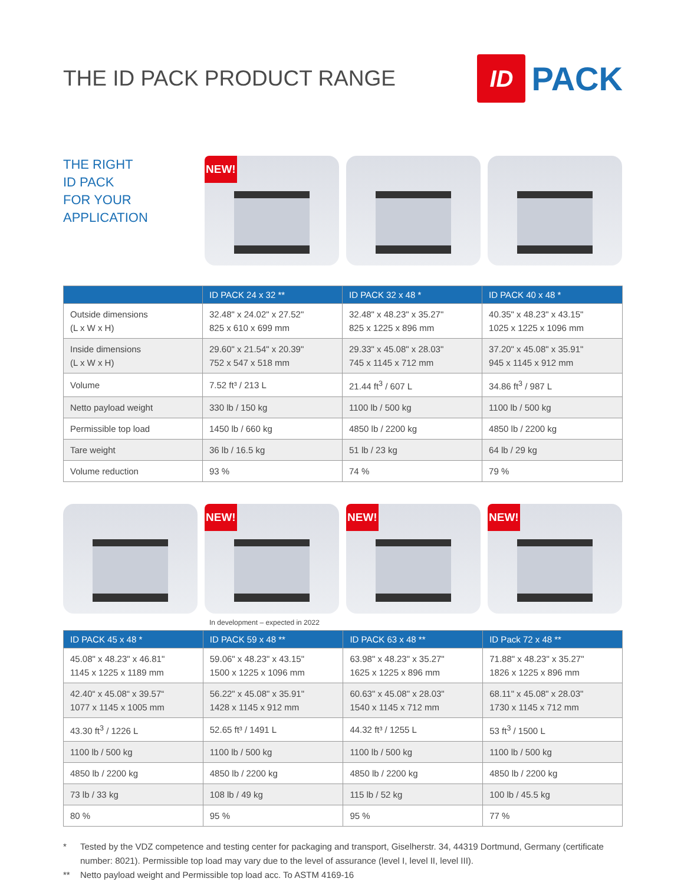THE ID PACK PRODUCT RANGE
ID PACK
THE RIGHT
ID PACK
FOR YOUR
APPLICATION
NEW!
| | ID PACK 24 x 32 ** | ID PACK 32 x 48 * | ID PACK 40 x 48 * |
| --- | --- | --- | --- |
| Outside dimensions (L x W x H) | 32.48" x 24.02" x 27.52" 825 x 610 x 699 mm | 32.48" x 48.23" x 35.27" 825 x 1225 x 896 mm | 40.35" x 48.23" x 43.15" 1025 x 1225 x 1096 mm |
| Inside dimensions (L x W x H) | 29.60" x 21.54" x 20.39" 752 x 547 x 518 mm | 29.33" x 45.08" x 28.03" 745 x 1145 x 712 mm | 37.20" x 45.08" x 35.91" 945 x 1145 x 912 mm |
| Volume | 7.52 ft³ / 213 L | 21.44 ft<sup>3</sup> / 607 L | 34.86 ft<sup>3</sup> / 987 L |
| Netto payload weight | 330 lb / 150 kg | 1100 lb / 500 kg | 1100 lb / 500 kg |
| Permissible top load | 1450 lb / 660 kg | 4850 lb / 2200 kg | 4850 lb / 2200 kg |
| Tare weight | 36 lb / 16.5 kg | 51 lb / 23 kg | 64 lb / 29 kg |
| Volume reduction | 93 % | 74 % | 79 % |
NEW!
NEW!
NEW!
In development – expected in 2022
| ID PACK 45 x 48 * | ID PACK 59 x 48 ** | ID PACK 63 x 48 ** | ID Pack 72 x 48 ** |
| --- | --- | --- | --- |
| 45.08" x 48.23" x 46.81" 1145 x 1225 x 1189 mm | 59.06" x 48.23" x 43.15" 1500 x 1225 x 1096 mm | 63.98" x 48.23" x 35.27" 1625 x 1225 x 896 mm | 71.88" x 48.23" x 35.27" 1826 x 1225 x 896 mm |
| 42.40“ x 45.08“ x 39.57“ 1077 x 1145 x 1005 mm | 56.22" x 45.08" x 35.91" 1428 x 1145 x 912 mm | 60.63" x 45.08" x 28.03" 1540 x 1145 x 712 mm | 68.11" x 45.08" x 28.03" 1730 x 1145 x 712 mm |
| 43.30 ft<sup>3</sup> / 1226 L | 52.65 ft³ / 1491 L | 44.32 ft³ / 1255 L | 53 ft<sup>3</sup> / 1500 L |
| 1100 lb / 500 kg | 1100 lb / 500 kg | 1100 lb / 500 kg | 1100 lb / 500 kg |
| 4850 lb / 2200 kg | 4850 lb / 2200 kg | 4850 lb / 2200 kg | 4850 lb / 2200 kg |
| 73 lb / 33 kg | 108 lb / 49 kg | 115 lb / 52 kg | 100 lb / 45.5 kg |
| 80 % | 95 % | 95 % | 77 % |
* Tested by the VDZ competence and testing center for packaging and transport, Giselherstr. 34, 44319 Dortmund, Germany (certificate number: 8021). Permissible top load may vary due to the level of assurance (level I, level II, level III).
** Netto payload weight and Permissible top load acc. To ASTM 4169-16